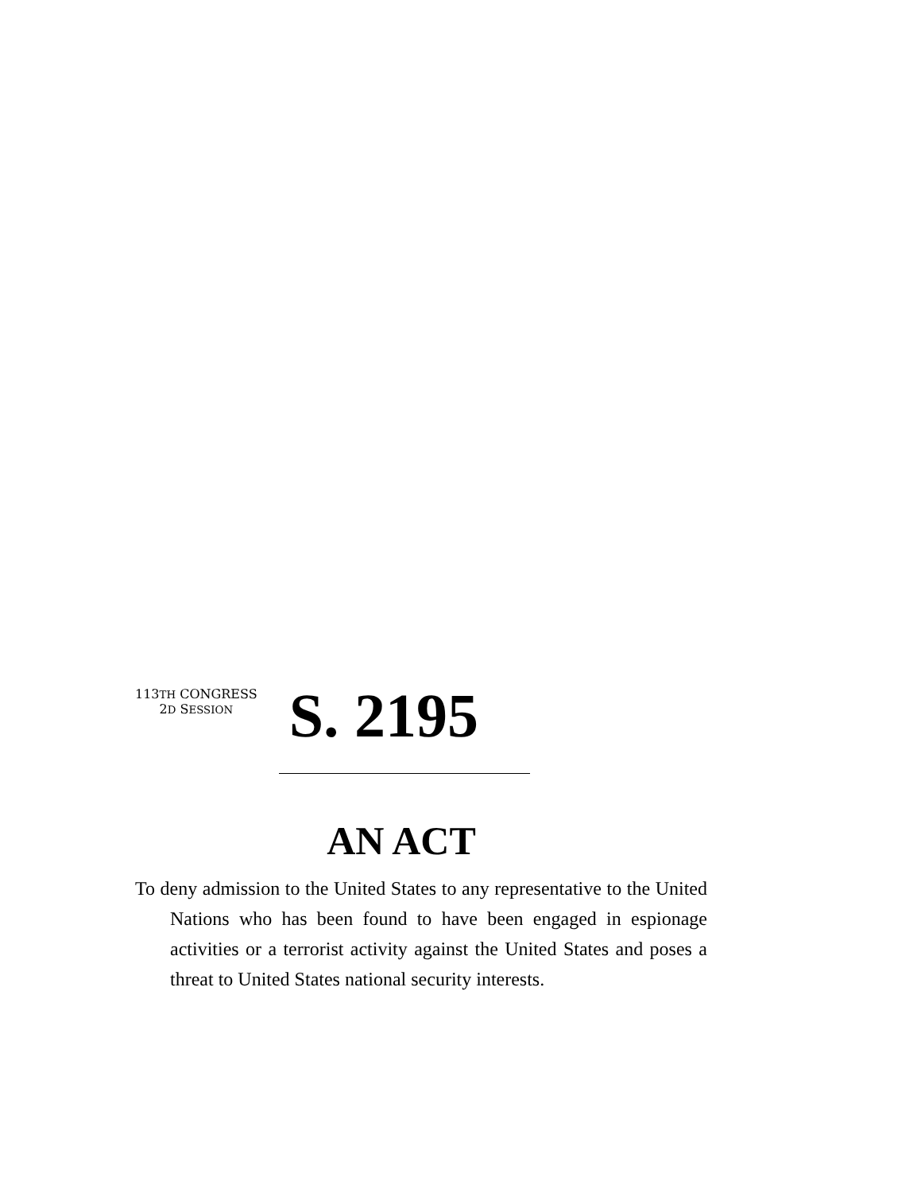113TH CONGRESS
2D SESSION
S. 2195
AN ACT
To deny admission to the United States to any representative to the United Nations who has been found to have been engaged in espionage activities or a terrorist activity against the United States and poses a threat to United States national security interests.